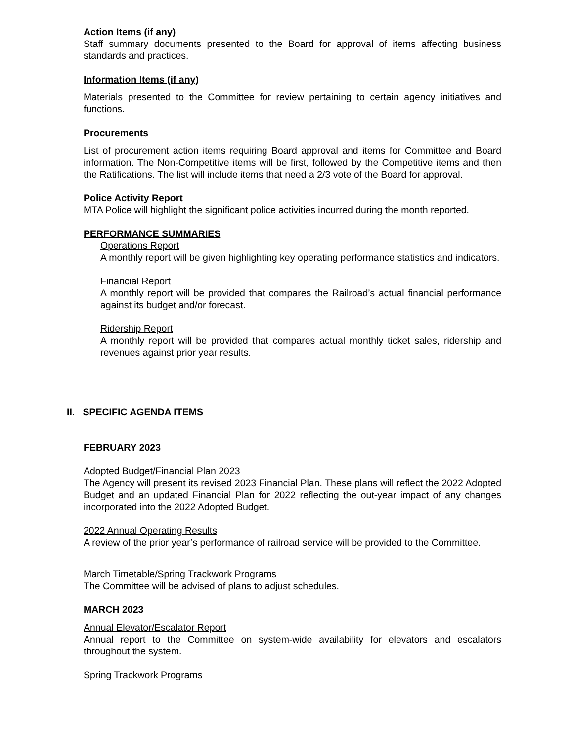Action Items (if any)
Staff summary documents presented to the Board for approval of items affecting business standards and practices.
Information Items (if any)
Materials presented to the Committee for review pertaining to certain agency initiatives and functions.
Procurements
List of procurement action items requiring Board approval and items for Committee and Board information. The Non-Competitive items will be first, followed by the Competitive items and then the Ratifications. The list will include items that need a 2/3 vote of the Board for approval.
Police Activity Report
MTA Police will highlight the significant police activities incurred during the month reported.
PERFORMANCE SUMMARIES
Operations Report
A monthly report will be given highlighting key operating performance statistics and indicators.
Financial Report
A monthly report will be provided that compares the Railroad’s actual financial performance against its budget and/or forecast.
Ridership Report
A monthly report will be provided that compares actual monthly ticket sales, ridership and revenues against prior year results.
II. SPECIFIC AGENDA ITEMS
FEBRUARY 2023
Adopted Budget/Financial Plan 2023
The Agency will present its revised 2023 Financial Plan. These plans will reflect the 2022 Adopted Budget and an updated Financial Plan for 2022 reflecting the out-year impact of any changes incorporated into the 2022 Adopted Budget.
2022 Annual Operating Results
A review of the prior year’s performance of railroad service will be provided to the Committee.
March Timetable/Spring Trackwork Programs
The Committee will be advised of plans to adjust schedules.
MARCH 2023
Annual Elevator/Escalator Report
Annual report to the Committee on system-wide availability for elevators and escalators throughout the system.
Spring Trackwork Programs